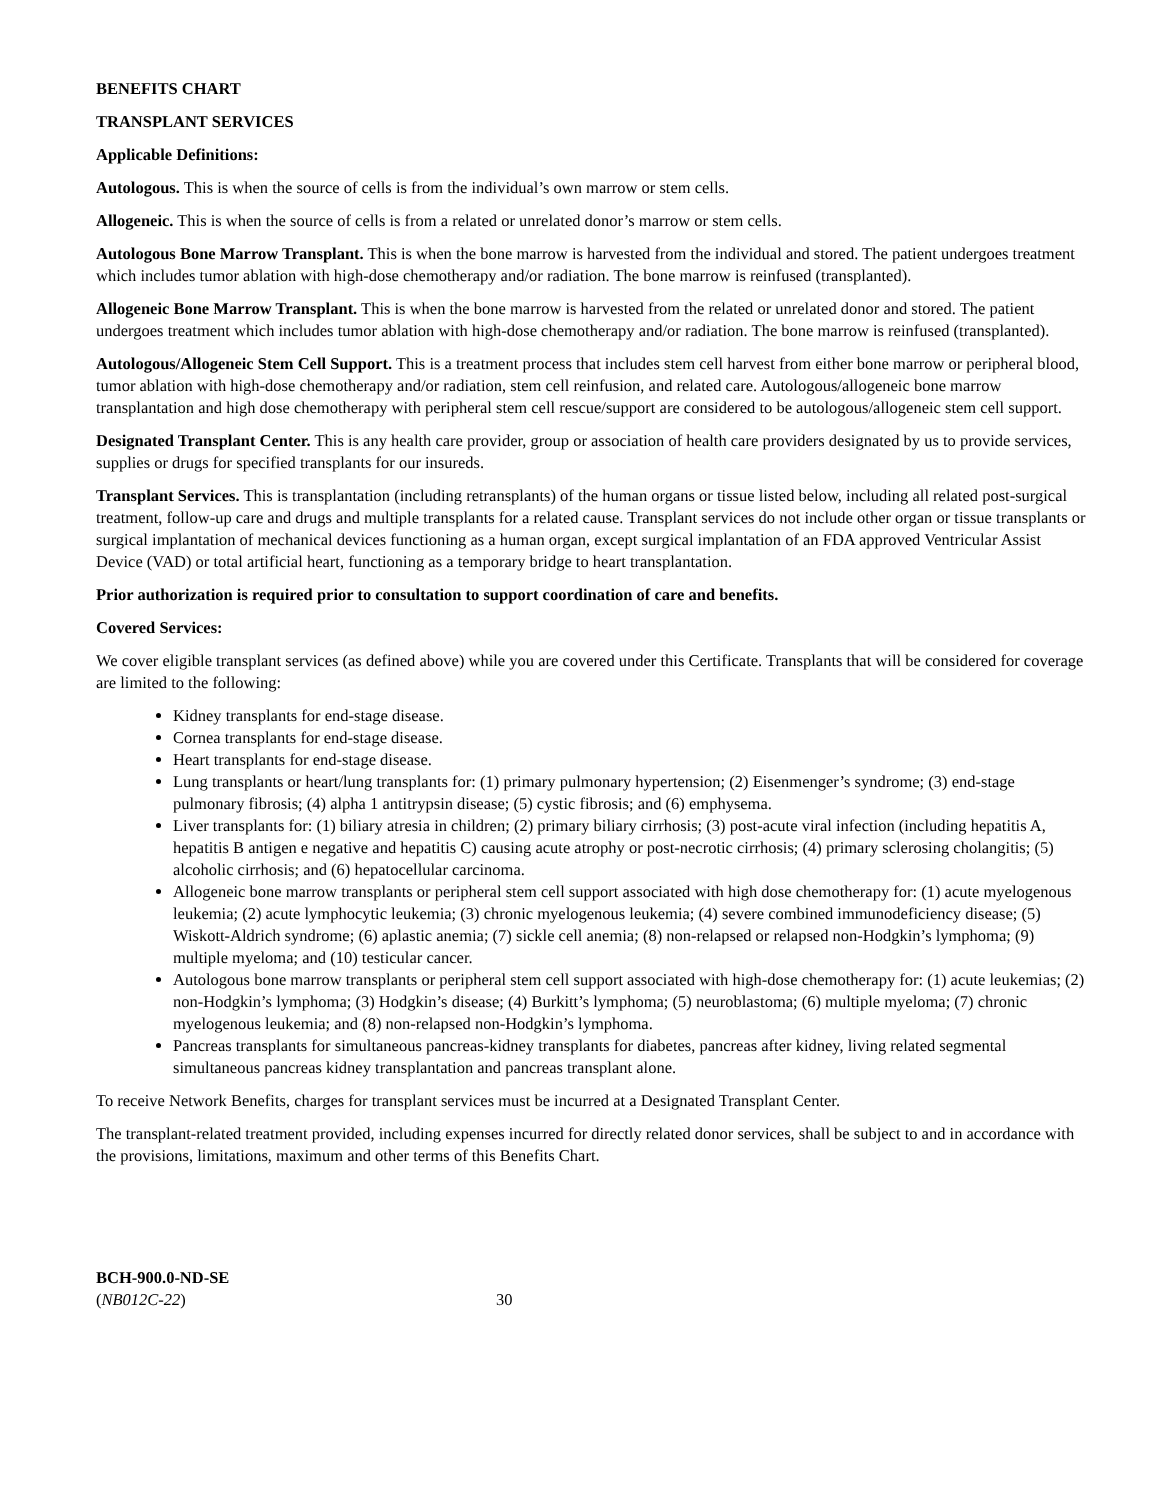BENEFITS CHART
TRANSPLANT SERVICES
Applicable Definitions:
Autologous. This is when the source of cells is from the individual’s own marrow or stem cells.
Allogeneic. This is when the source of cells is from a related or unrelated donor’s marrow or stem cells.
Autologous Bone Marrow Transplant. This is when the bone marrow is harvested from the individual and stored. The patient undergoes treatment which includes tumor ablation with high-dose chemotherapy and/or radiation. The bone marrow is reinfused (transplanted).
Allogeneic Bone Marrow Transplant. This is when the bone marrow is harvested from the related or unrelated donor and stored. The patient undergoes treatment which includes tumor ablation with high-dose chemotherapy and/or radiation. The bone marrow is reinfused (transplanted).
Autologous/Allogeneic Stem Cell Support. This is a treatment process that includes stem cell harvest from either bone marrow or peripheral blood, tumor ablation with high-dose chemotherapy and/or radiation, stem cell reinfusion, and related care. Autologous/allogeneic bone marrow transplantation and high dose chemotherapy with peripheral stem cell rescue/support are considered to be autologous/allogeneic stem cell support.
Designated Transplant Center. This is any health care provider, group or association of health care providers designated by us to provide services, supplies or drugs for specified transplants for our insureds.
Transplant Services. This is transplantation (including retransplants) of the human organs or tissue listed below, including all related post-surgical treatment, follow-up care and drugs and multiple transplants for a related cause. Transplant services do not include other organ or tissue transplants or surgical implantation of mechanical devices functioning as a human organ, except surgical implantation of an FDA approved Ventricular Assist Device (VAD) or total artificial heart, functioning as a temporary bridge to heart transplantation.
Prior authorization is required prior to consultation to support coordination of care and benefits.
Covered Services:
We cover eligible transplant services (as defined above) while you are covered under this Certificate. Transplants that will be considered for coverage are limited to the following:
Kidney transplants for end-stage disease.
Cornea transplants for end-stage disease.
Heart transplants for end-stage disease.
Lung transplants or heart/lung transplants for: (1) primary pulmonary hypertension; (2) Eisenmenger’s syndrome; (3) end-stage pulmonary fibrosis; (4) alpha 1 antitrypsin disease; (5) cystic fibrosis; and (6) emphysema.
Liver transplants for: (1) biliary atresia in children; (2) primary biliary cirrhosis; (3) post-acute viral infection (including hepatitis A, hepatitis B antigen e negative and hepatitis C) causing acute atrophy or post-necrotic cirrhosis; (4) primary sclerosing cholangitis; (5) alcoholic cirrhosis; and (6) hepatocellular carcinoma.
Allogeneic bone marrow transplants or peripheral stem cell support associated with high dose chemotherapy for: (1) acute myelogenous leukemia; (2) acute lymphocytic leukemia; (3) chronic myelogenous leukemia; (4) severe combined immunodeficiency disease; (5) Wiskott-Aldrich syndrome; (6) aplastic anemia; (7) sickle cell anemia; (8) non-relapsed or relapsed non-Hodgkin’s lymphoma; (9) multiple myeloma; and (10) testicular cancer.
Autologous bone marrow transplants or peripheral stem cell support associated with high-dose chemotherapy for: (1) acute leukemias; (2) non-Hodgkin’s lymphoma; (3) Hodgkin’s disease; (4) Burkitt’s lymphoma; (5) neuroblastoma; (6) multiple myeloma; (7) chronic myelogenous leukemia; and (8) non-relapsed non-Hodgkin’s lymphoma.
Pancreas transplants for simultaneous pancreas-kidney transplants for diabetes, pancreas after kidney, living related segmental simultaneous pancreas kidney transplantation and pancreas transplant alone.
To receive Network Benefits, charges for transplant services must be incurred at a Designated Transplant Center.
The transplant-related treatment provided, including expenses incurred for directly related donor services, shall be subject to and in accordance with the provisions, limitations, maximum and other terms of this Benefits Chart.
BCH-900.0-ND-SE
(NB012C-22)
30